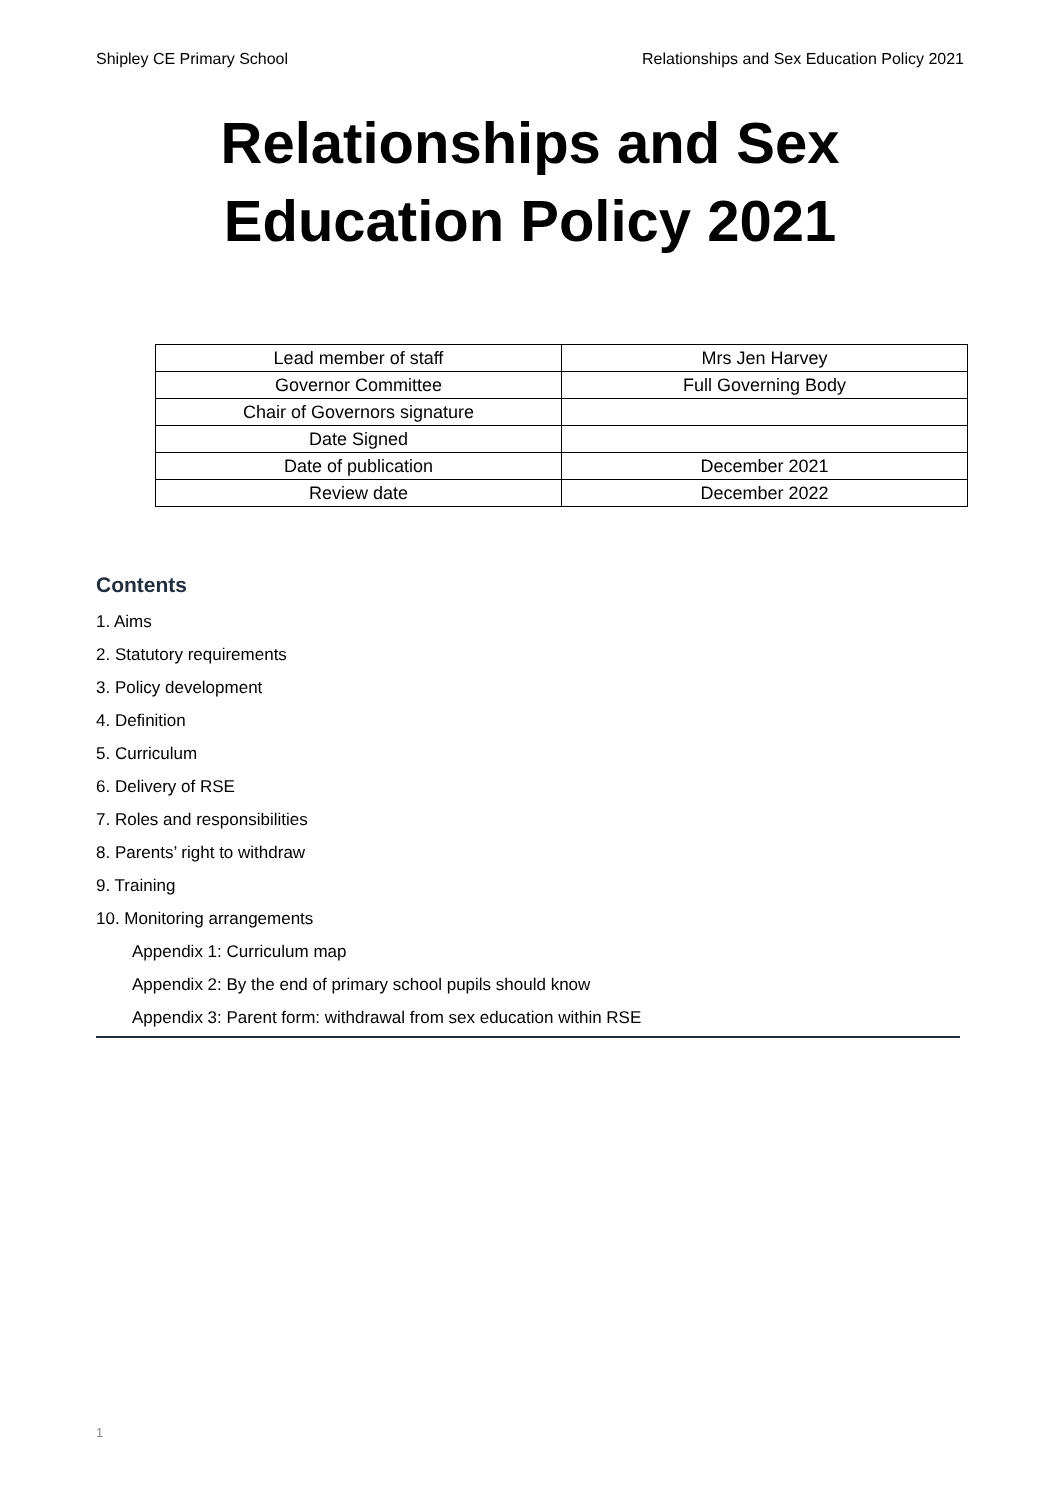Shipley CE Primary School Relationships and Sex Education Policy 2021
Relationships and Sex Education Policy 2021
| Lead member of staff | Mrs Jen Harvey |
| Governor Committee | Full Governing Body |
| Chair of Governors signature | |
| Date Signed | |
| Date of publication | December 2021 |
| Review date | December 2022 |
Contents
1. Aims
2. Statutory requirements
3. Policy development
4. Definition
5. Curriculum
6. Delivery of RSE
7. Roles and responsibilities
8. Parents’ right to withdraw
9. Training
10. Monitoring arrangements
Appendix 1: Curriculum map
Appendix 2: By the end of primary school pupils should know
Appendix 3: Parent form: withdrawal from sex education within RSE
1